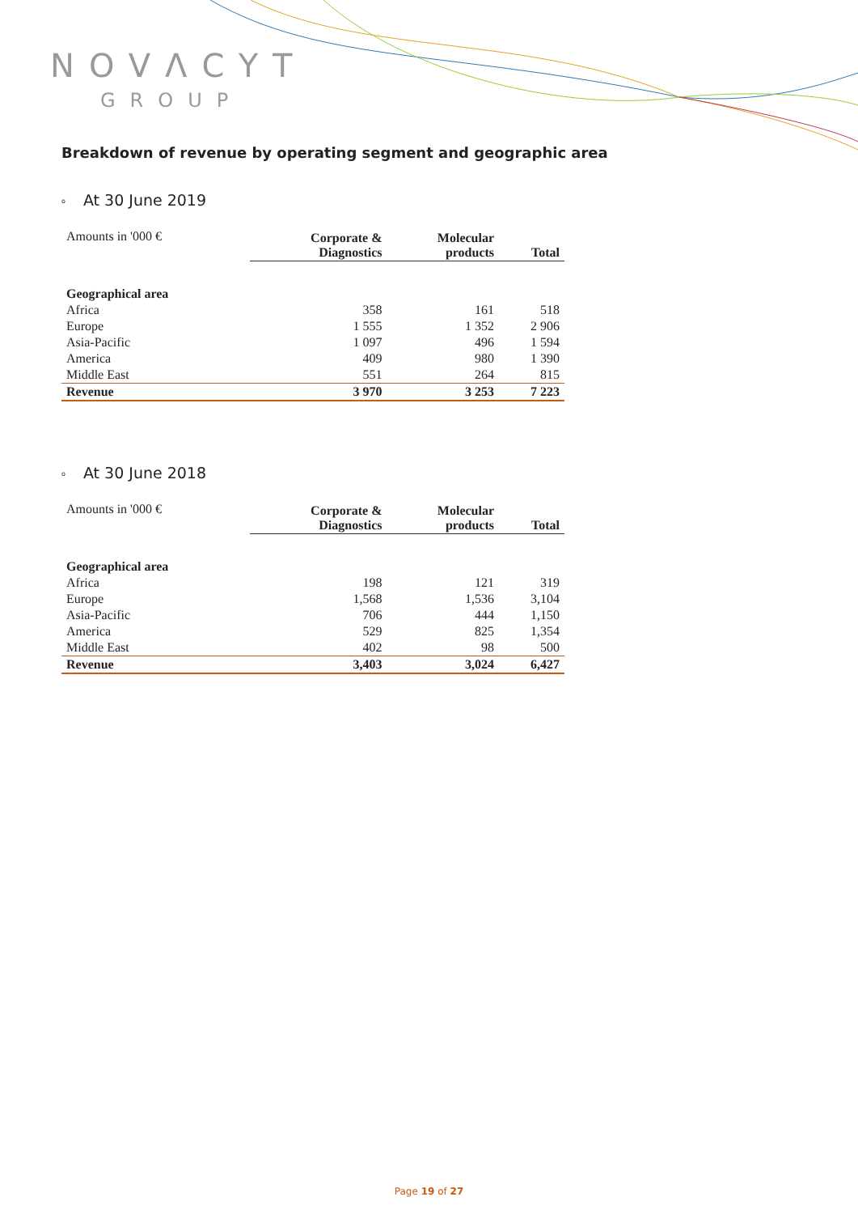NOVΛCYT
GROUP
Breakdown of revenue by operating segment and geographic area
o At 30 June 2019
| Amounts in '000 € | Corporate & Diagnostics | Molecular products | Total |
| --- | --- | --- | --- |
| Geographical area | | | |
| Africa | 358 | 161 | 518 |
| Europe | 1 555 | 1 352 | 2 906 |
| Asia-Pacific | 1 097 | 496 | 1 594 |
| America | 409 | 980 | 1 390 |
| Middle East | 551 | 264 | 815 |
| Revenue | 3 970 | 3 253 | 7 223 |
o At 30 June 2018
| Amounts in '000 € | Corporate & Diagnostics | Molecular products | Total |
| --- | --- | --- | --- |
| Geographical area | | | |
| Africa | 198 | 121 | 319 |
| Europe | 1,568 | 1,536 | 3,104 |
| Asia-Pacific | 706 | 444 | 1,150 |
| America | 529 | 825 | 1,354 |
| Middle East | 402 | 98 | 500 |
| Revenue | 3,403 | 3,024 | 6,427 |
Page 19 of 27